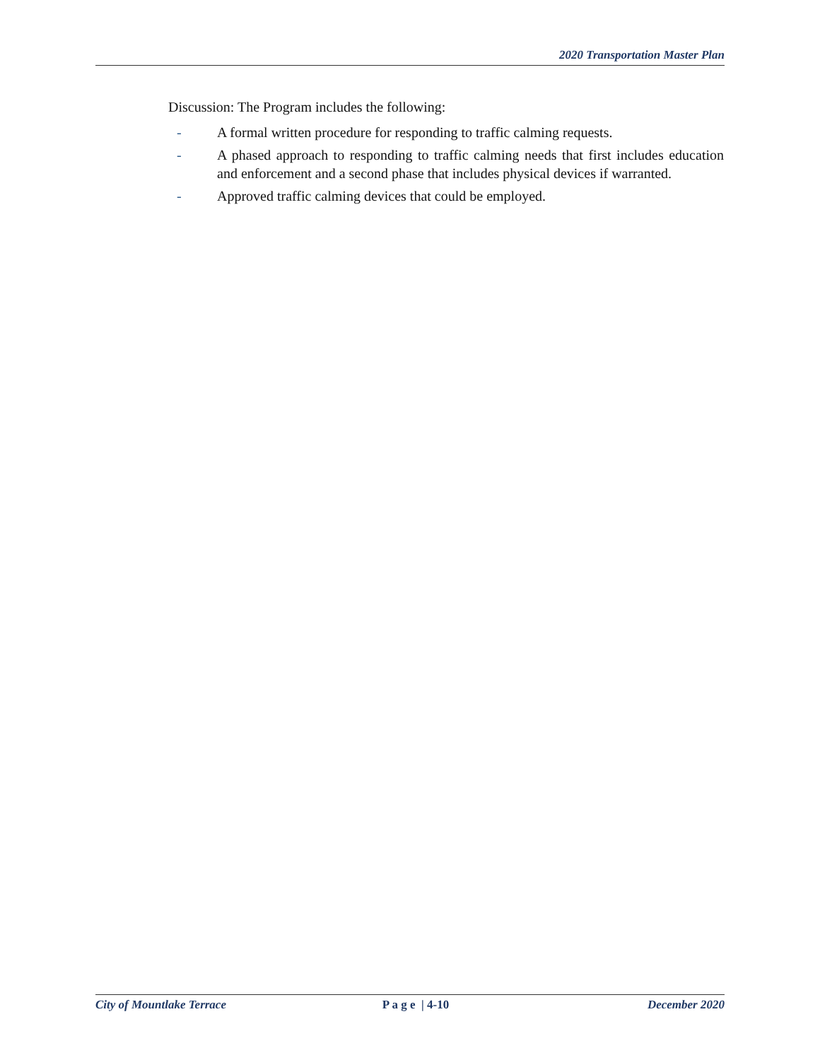2020 Transportation Master Plan
Discussion: The Program includes the following:
- A formal written procedure for responding to traffic calming requests.
- A phased approach to responding to traffic calming needs that first includes education and enforcement and a second phase that includes physical devices if warranted.
- Approved traffic calming devices that could be employed.
City of Mountlake Terrace P a g e | 4-10 December 2020